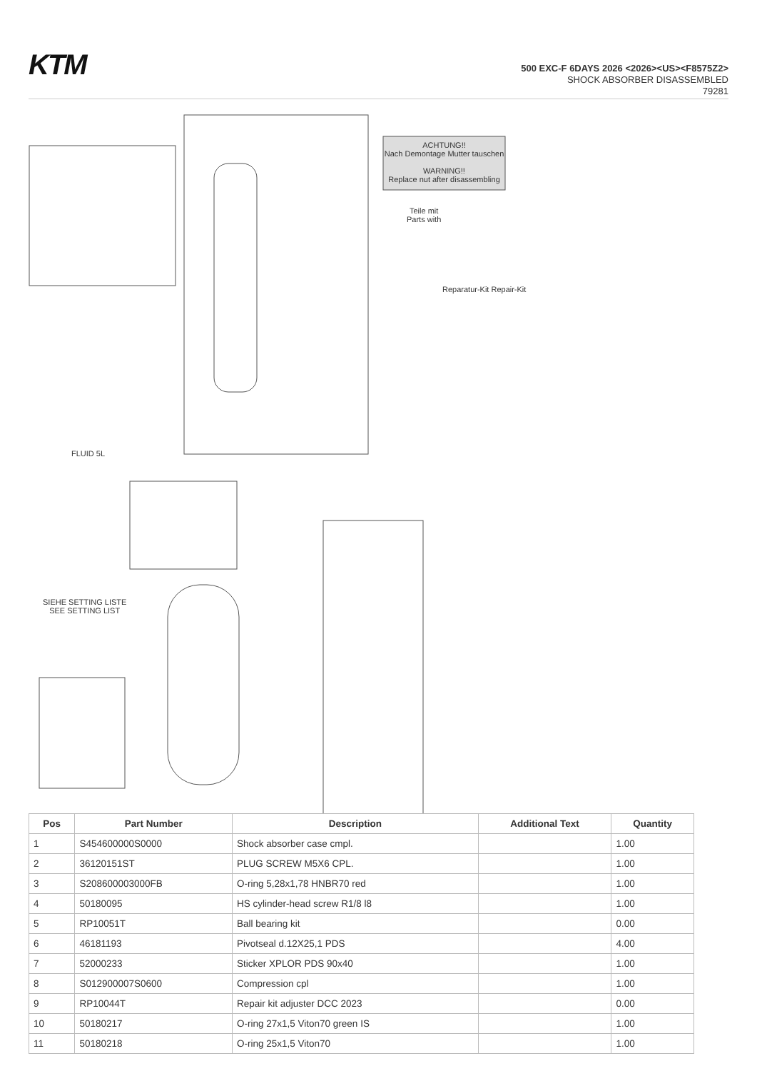KTM
500 EXC-F 6DAYS 2026 <2026><US><F8575Z2>
SHOCK ABSORBER DISASSEMBLED
79281
ACHTUNG!!
Nach Demontage Mutter tauschen
WARNING!!
Replace nut after disassembling
Teile mit
Parts with
SIEHE SETTING LISTE
SEE SETTING LIST
FLUID 5L
Reparatur-Kit Repair-Kit
| Pos | Part Number | Description | Additional Text | Quantity |
| --- | --- | --- | --- | --- |
| 1 | S454600000S0000 | Shock absorber case cmpl. | | 1.00 |
| 2 | 36120151ST | PLUG SCREW M5X6 CPL. | | 1.00 |
| 3 | S208600003000FB | O-ring 5,28x1,78 HNBR70 red | | 1.00 |
| 4 | 50180095 | HS cylinder-head screw R1/8 l8 | | 1.00 |
| 5 | RP10051T | Ball bearing kit | | 0.00 |
| 6 | 46181193 | Pivotseal d.12X25,1 PDS | | 4.00 |
| 7 | 52000233 | Sticker XPLOR PDS 90x40 | | 1.00 |
| 8 | S012900007S0600 | Compression cpl | | 1.00 |
| 9 | RP10044T | Repair kit adjuster DCC 2023 | | 0.00 |
| 10 | 50180217 | O-ring 27x1,5 Viton70 green IS | | 1.00 |
| 11 | 50180218 | O-ring 25x1,5 Viton70 | | 1.00 |